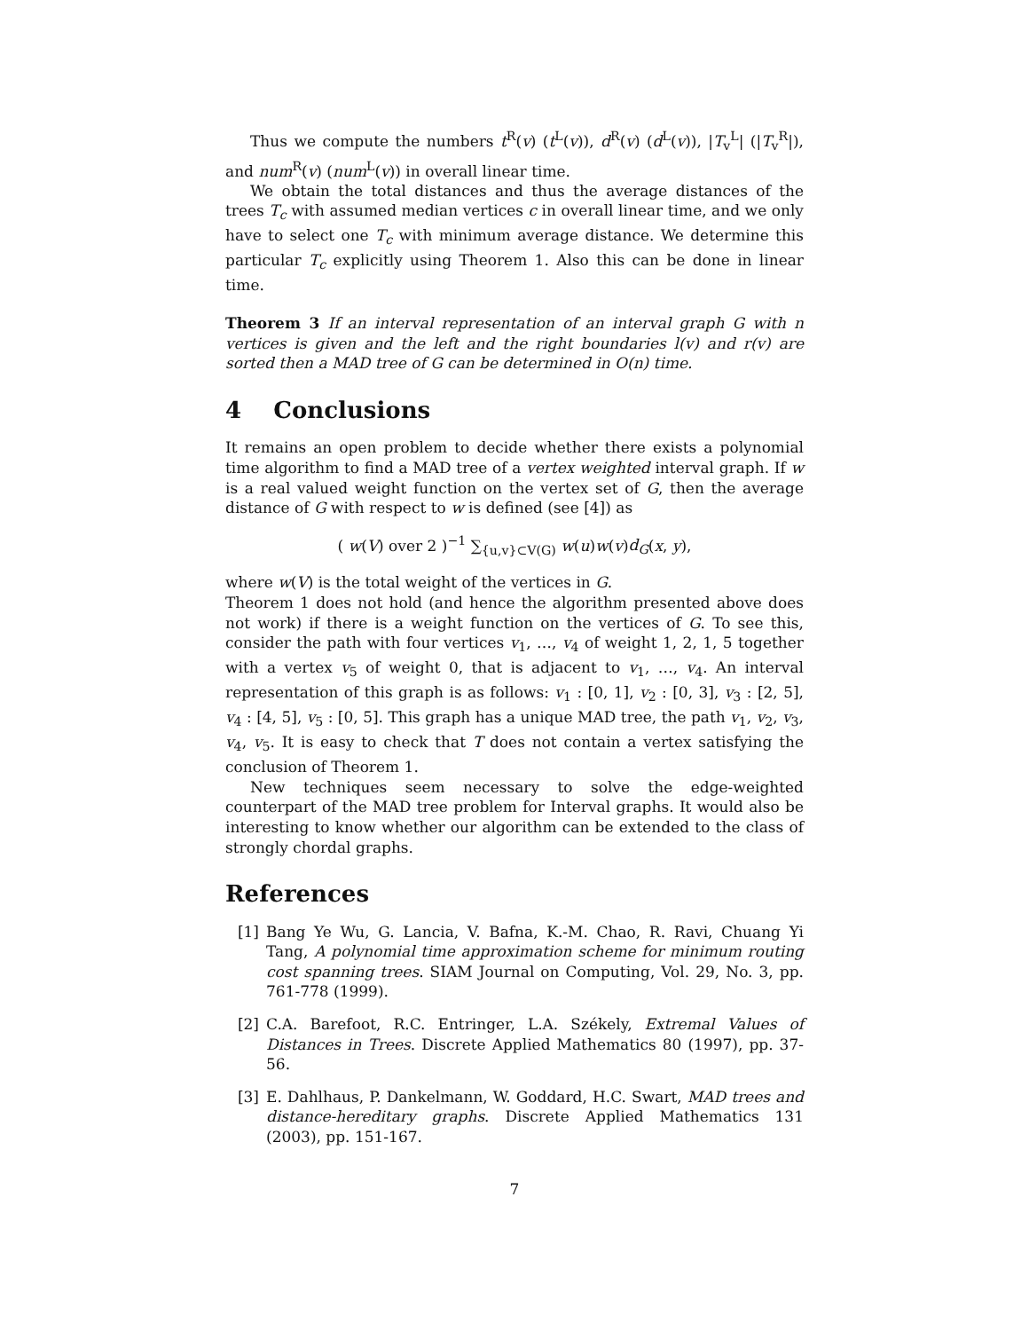Thus we compute the numbers t<sup>R</sup>(v) (t<sup>L</sup>(v)), d<sup>R</sup>(v) (d<sup>L</sup>(v)), |T<sub>v</sub><sup>L</sup>| (|T<sub>v</sub><sup>R</sup>|), and num<sup>R</sup>(v) (num<sup>L</sup>(v)) in overall linear time.
We obtain the total distances and thus the average distances of the trees T<sub>c</sub> with assumed median vertices c in overall linear time, and we only have to select one T<sub>c</sub> with minimum average distance. We determine this particular T<sub>c</sub> explicitly using Theorem 1. Also this can be done in linear time.
Theorem 3 If an interval representation of an interval graph G with n vertices is given and the left and the right boundaries l(v) and r(v) are sorted then a MAD tree of G can be determined in O(n) time.
4 Conclusions
It remains an open problem to decide whether there exists a polynomial time algorithm to find a MAD tree of a vertex weighted interval graph. If w is a real valued weight function on the vertex set of G, then the average distance of G with respect to w is defined (see [4]) as
( w(V) over 2 )<sup>−1</sup> ∑<sub>{u,v}⊂V(G)</sub> w(u)w(v)d<sub>G</sub>(x, y),
where w(V) is the total weight of the vertices in G.
Theorem 1 does not hold (and hence the algorithm presented above does not work) if there is a weight function on the vertices of G. To see this, consider the path with four vertices v<sub>1</sub>, …, v<sub>4</sub> of weight 1, 2, 1, 5 together with a vertex v<sub>5</sub> of weight 0, that is adjacent to v<sub>1</sub>, …, v<sub>4</sub>. An interval representation of this graph is as follows: v<sub>1</sub> : [0, 1], v<sub>2</sub> : [0, 3], v<sub>3</sub> : [2, 5], v<sub>4</sub> : [4, 5], v<sub>5</sub> : [0, 5]. This graph has a unique MAD tree, the path v<sub>1</sub>, v<sub>2</sub>, v<sub>3</sub>, v<sub>4</sub>, v<sub>5</sub>. It is easy to check that T does not contain a vertex satisfying the conclusion of Theorem 1.
New techniques seem necessary to solve the edge-weighted counterpart of the MAD tree problem for Interval graphs. It would also be interesting to know whether our algorithm can be extended to the class of strongly chordal graphs.
References
[1] Bang Ye Wu, G. Lancia, V. Bafna, K.-M. Chao, R. Ravi, Chuang Yi Tang, A polynomial time approximation scheme for minimum routing cost spanning trees. SIAM Journal on Computing, Vol. 29, No. 3, pp. 761-778 (1999).
[2] C.A. Barefoot, R.C. Entringer, L.A. Székely, Extremal Values of Distances in Trees. Discrete Applied Mathematics 80 (1997), pp. 37-56.
[3] E. Dahlhaus, P. Dankelmann, W. Goddard, H.C. Swart, MAD trees and distance-hereditary graphs. Discrete Applied Mathematics 131 (2003), pp. 151-167.
7